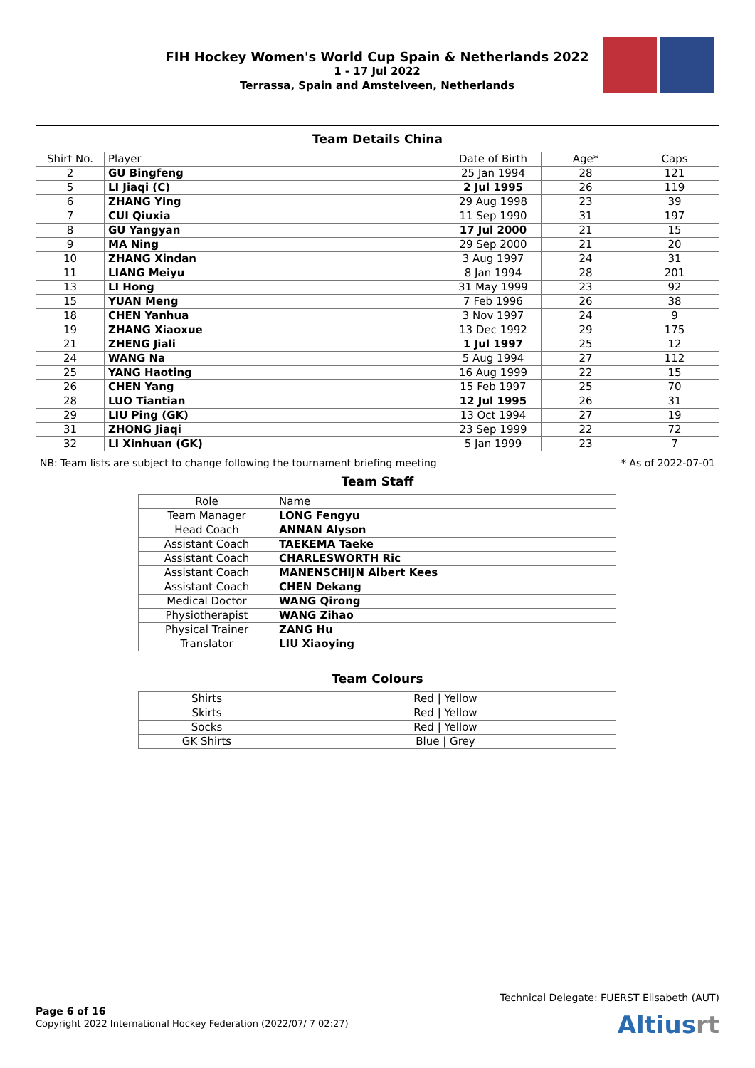FIH Hockey Women's World Cup Spain & Netherlands 2022
1 - 17 Jul 2022
Terrassa, Spain and Amstelveen, Netherlands
Team Details China
| Shirt No. | Player | Date of Birth | Age* | Caps |
| --- | --- | --- | --- | --- |
| 2 | GU Bingfeng | 25 Jan 1994 | 28 | 121 |
| 5 | LI Jiaqi (C) | 2 Jul 1995 | 26 | 119 |
| 6 | ZHANG Ying | 29 Aug 1998 | 23 | 39 |
| 7 | CUI Qiuxia | 11 Sep 1990 | 31 | 197 |
| 8 | GU Yangyan | 17 Jul 2000 | 21 | 15 |
| 9 | MA Ning | 29 Sep 2000 | 21 | 20 |
| 10 | ZHANG Xindan | 3 Aug 1997 | 24 | 31 |
| 11 | LIANG Meiyu | 8 Jan 1994 | 28 | 201 |
| 13 | LI Hong | 31 May 1999 | 23 | 92 |
| 15 | YUAN Meng | 7 Feb 1996 | 26 | 38 |
| 18 | CHEN Yanhua | 3 Nov 1997 | 24 | 9 |
| 19 | ZHANG Xiaoxue | 13 Dec 1992 | 29 | 175 |
| 21 | ZHENG Jiali | 1 Jul 1997 | 25 | 12 |
| 24 | WANG Na | 5 Aug 1994 | 27 | 112 |
| 25 | YANG Haoting | 16 Aug 1999 | 22 | 15 |
| 26 | CHEN Yang | 15 Feb 1997 | 25 | 70 |
| 28 | LUO Tiantian | 12 Jul 1995 | 26 | 31 |
| 29 | LIU Ping (GK) | 13 Oct 1994 | 27 | 19 |
| 31 | ZHONG Jiaqi | 23 Sep 1999 | 22 | 72 |
| 32 | LI Xinhuan (GK) | 5 Jan 1999 | 23 | 7 |
NB: Team lists are subject to change following the tournament briefing meeting * As of 2022-07-01
Team Staff
| Role | Name |
| --- | --- |
| Team Manager | LONG Fengyu |
| Head Coach | ANNAN Alyson |
| Assistant Coach | TAEKEMA Taeke |
| Assistant Coach | CHARLESWORTH Ric |
| Assistant Coach | MANENSCHIJN Albert Kees |
| Assistant Coach | CHEN Dekang |
| Medical Doctor | WANG Qirong |
| Physiotherapist | WANG Zihao |
| Physical Trainer | ZANG Hu |
| Translator | LIU Xiaoying |
Team Colours
| Shirts | Red / Yellow |
| Skirts | Red / Yellow |
| Socks | Red / Yellow |
| GK Shirts | Blue / Grey |
Technical Delegate: FUERST Elisabeth (AUT)
Page 6 of 16
Copyright 2022 International Hockey Federation (2022/07/ 7 02:27)
Altiusrt